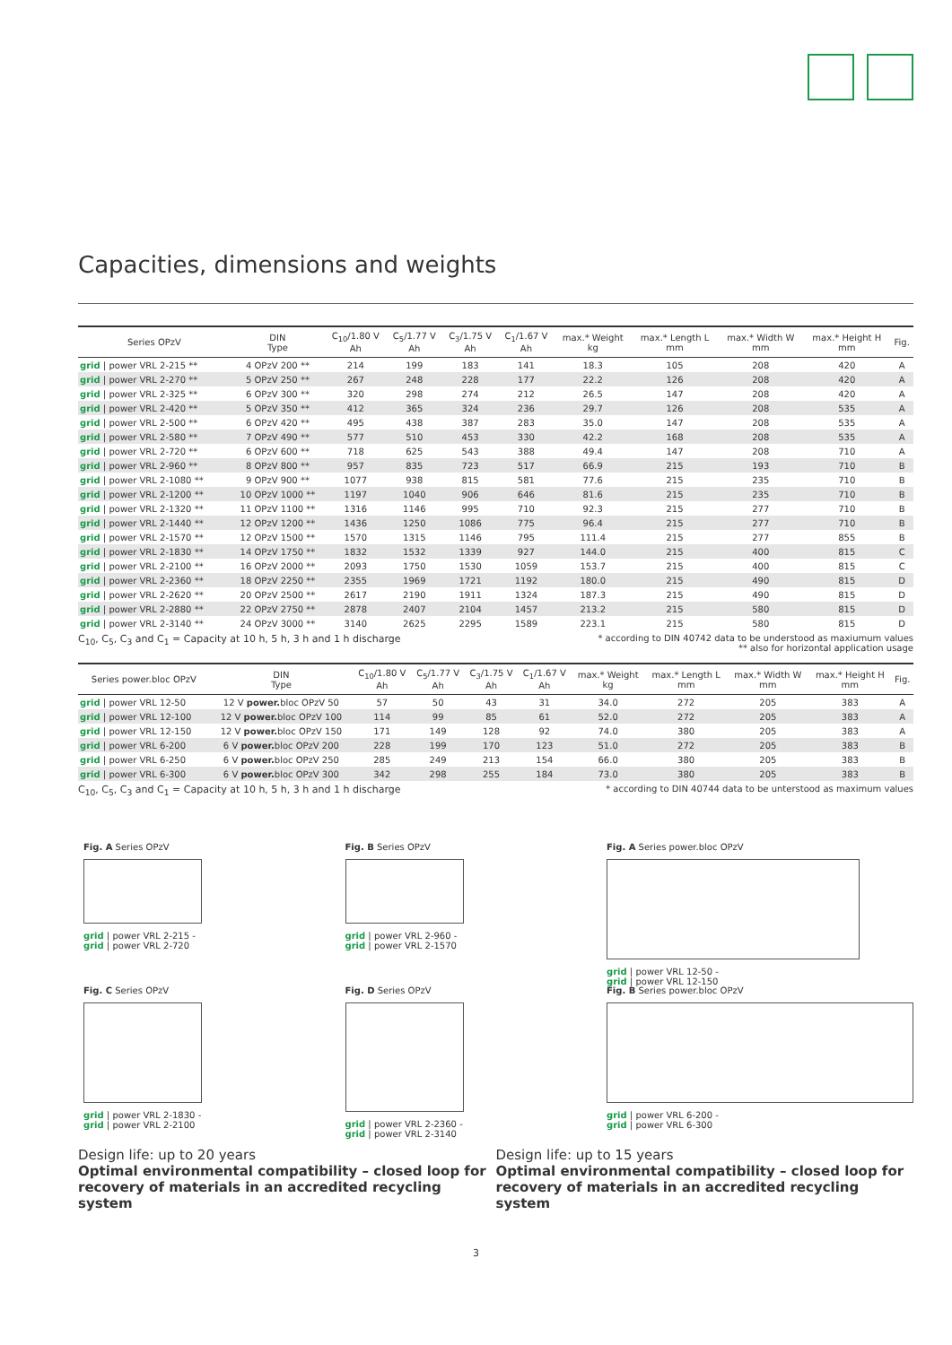Capacities, dimensions and weights
| Series OPzV | DIN Type | C<sub>10</sub>/1.80 V Ah | C<sub>5</sub>/1.77 V Ah | C<sub>3</sub>/1.75 V Ah | C<sub>1</sub>/1.67 V Ah | max.* Weight kg | max.* Length L mm | max.* Width W mm | max.* Height H mm | Fig. |
| --- | --- | --- | --- | --- | --- | --- | --- | --- | --- | --- |
| grid / power VRL 2-215 ** | 4 OPzV 200 ** | 214 | 199 | 183 | 141 | 18.3 | 105 | 208 | 420 | A |
| grid / power VRL 2-270 ** | 5 OPzV 250 ** | 267 | 248 | 228 | 177 | 22.2 | 126 | 208 | 420 | A |
| grid / power VRL 2-325 ** | 6 OPzV 300 ** | 320 | 298 | 274 | 212 | 26.5 | 147 | 208 | 420 | A |
| grid / power VRL 2-420 ** | 5 OPzV 350 ** | 412 | 365 | 324 | 236 | 29.7 | 126 | 208 | 535 | A |
| grid / power VRL 2-500 ** | 6 OPzV 420 ** | 495 | 438 | 387 | 283 | 35.0 | 147 | 208 | 535 | A |
| grid / power VRL 2-580 ** | 7 OPzV 490 ** | 577 | 510 | 453 | 330 | 42.2 | 168 | 208 | 535 | A |
| grid / power VRL 2-720 ** | 6 OPzV 600 ** | 718 | 625 | 543 | 388 | 49.4 | 147 | 208 | 710 | A |
| grid / power VRL 2-960 ** | 8 OPzV 800 ** | 957 | 835 | 723 | 517 | 66.9 | 215 | 193 | 710 | B |
| grid / power VRL 2-1080 ** | 9 OPzV 900 ** | 1077 | 938 | 815 | 581 | 77.6 | 215 | 235 | 710 | B |
| grid / power VRL 2-1200 ** | 10 OPzV 1000 ** | 1197 | 1040 | 906 | 646 | 81.6 | 215 | 235 | 710 | B |
| grid / power VRL 2-1320 ** | 11 OPzV 1100 ** | 1316 | 1146 | 995 | 710 | 92.3 | 215 | 277 | 710 | B |
| grid / power VRL 2-1440 ** | 12 OPzV 1200 ** | 1436 | 1250 | 1086 | 775 | 96.4 | 215 | 277 | 710 | B |
| grid / power VRL 2-1570 ** | 12 OPzV 1500 ** | 1570 | 1315 | 1146 | 795 | 111.4 | 215 | 277 | 855 | B |
| grid / power VRL 2-1830 ** | 14 OPzV 1750 ** | 1832 | 1532 | 1339 | 927 | 144.0 | 215 | 400 | 815 | C |
| grid / power VRL 2-2100 ** | 16 OPzV 2000 ** | 2093 | 1750 | 1530 | 1059 | 153.7 | 215 | 400 | 815 | C |
| grid / power VRL 2-2360 ** | 18 OPzV 2250 ** | 2355 | 1969 | 1721 | 1192 | 180.0 | 215 | 490 | 815 | D |
| grid / power VRL 2-2620 ** | 20 OPzV 2500 ** | 2617 | 2190 | 1911 | 1324 | 187.3 | 215 | 490 | 815 | D |
| grid / power VRL 2-2880 ** | 22 OPzV 2750 ** | 2878 | 2407 | 2104 | 1457 | 213.2 | 215 | 580 | 815 | D |
| grid / power VRL 2-3140 ** | 24 OPzV 3000 ** | 3140 | 2625 | 2295 | 1589 | 223.1 | 215 | 580 | 815 | D |
C<sub>10</sub>, C<sub>5</sub>, C<sub>3</sub> and C<sub>1</sub> = Capacity at 10 h, 5 h, 3 h and 1 h discharge * according to DIN 40742 data to be understood as maxiumum values
** also for horizontal application usage
| Series power.bloc OPzV | DIN Type | C<sub>10</sub>/1.80 V Ah | C<sub>5</sub>/1.77 V Ah | C<sub>3</sub>/1.75 V Ah | C<sub>1</sub>/1.67 V Ah | max.* Weight kg | max.* Length L mm | max.* Width W mm | max.* Height H mm | Fig. |
| --- | --- | --- | --- | --- | --- | --- | --- | --- | --- | --- |
| grid / power VRL 12-50 | 12 V power. bloc OPzV 50 | 57 | 50 | 43 | 31 | 34.0 | 272 | 205 | 383 | A |
| grid / power VRL 12-100 | 12 V power. bloc OPzV 100 | 114 | 99 | 85 | 61 | 52.0 | 272 | 205 | 383 | A |
| grid / power VRL 12-150 | 12 V power. bloc OPzV 150 | 171 | 149 | 128 | 92 | 74.0 | 380 | 205 | 383 | A |
| grid / power VRL 6-200 | 6 V power. bloc OPzV 200 | 228 | 199 | 170 | 123 | 51.0 | 272 | 205 | 383 | B |
| grid / power VRL 6-250 | 6 V power. bloc OPzV 250 | 285 | 249 | 213 | 154 | 66.0 | 380 | 205 | 383 | B |
| grid / power VRL 6-300 | 6 V power. bloc OPzV 300 | 342 | 298 | 255 | 184 | 73.0 | 380 | 205 | 383 | B |
C<sub>10</sub>, C<sub>5</sub>, C<sub>3</sub> and C<sub>1</sub> = Capacity at 10 h, 5 h, 3 h and 1 h discharge * according to DIN 40744 data to be unterstood as maximum values
Fig. A Series OPzV
grid | power VRL 2-215 -
grid | power VRL 2-720
Fig. C Series OPzV
grid | power VRL 2-1830 -
grid | power VRL 2-2100
Fig. B Series OPzV
grid | power VRL 2-960 -
grid | power VRL 2-1570
Fig. D Series OPzV
grid | power VRL 2-2360 -
grid | power VRL 2-3140
Fig. A Series power.bloc OPzV
grid | power VRL 12-50 -
grid | power VRL 12-150
Fig. B Series power.bloc OPzV
grid | power VRL 6-200 -
grid | power VRL 6-300
Design life: up to 20 years
Optimal environmental compatibility – closed loop for recovery of materials in an accredited recycling system
Design life: up to 15 years
Optimal environmental compatibility – closed loop for recovery of materials in an accredited recycling system
3